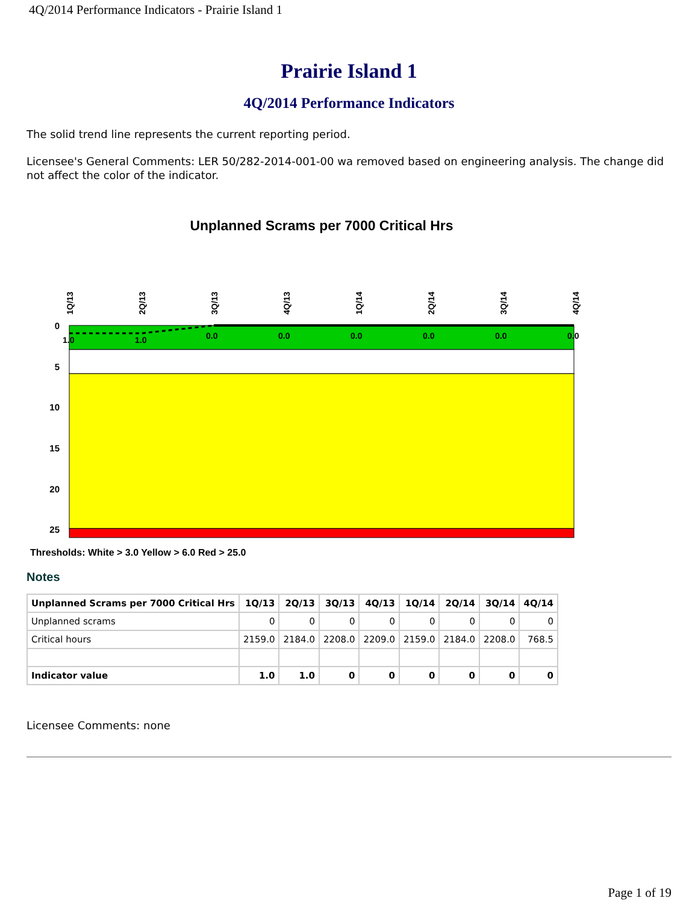4Q/2014 Performance Indicators - Prairie Island 1
Prairie Island 1
4Q/2014 Performance Indicators
The solid trend line represents the current reporting period.
Licensee's General Comments: LER 50/282-2014-001-00 wa removed based on engineering analysis. The change did not affect the color of the indicator.
Unplanned Scrams per 7000 Critical Hrs
0
5
10
15
20
25
1.0
1.0
0.0
0.0
0.0
0.0
0.0
0.0
1Q/13
2Q/13
3Q/13
4Q/13
1Q/14
2Q/14
3Q/14
4Q/14
Thresholds: White > 3.0 Yellow > 6.0 Red > 25.0
Notes
| Unplanned Scrams per 7000 Critical Hrs | 1Q/13 | 2Q/13 | 3Q/13 | 4Q/13 | 1Q/14 | 2Q/14 | 3Q/14 | 4Q/14 |
| --- | --- | --- | --- | --- | --- | --- | --- | --- |
| Unplanned scrams | 0 | 0 | 0 | 0 | 0 | 0 | 0 | 0 |
| Critical hours | 2159.0 | 2184.0 | 2208.0 | 2209.0 | 2159.0 | 2184.0 | 2208.0 | 768.5 |
| Indicator value | 1.0 | 1.0 | 0 | 0 | 0 | 0 | 0 | 0 |
Licensee Comments: none
Page 1 of 19